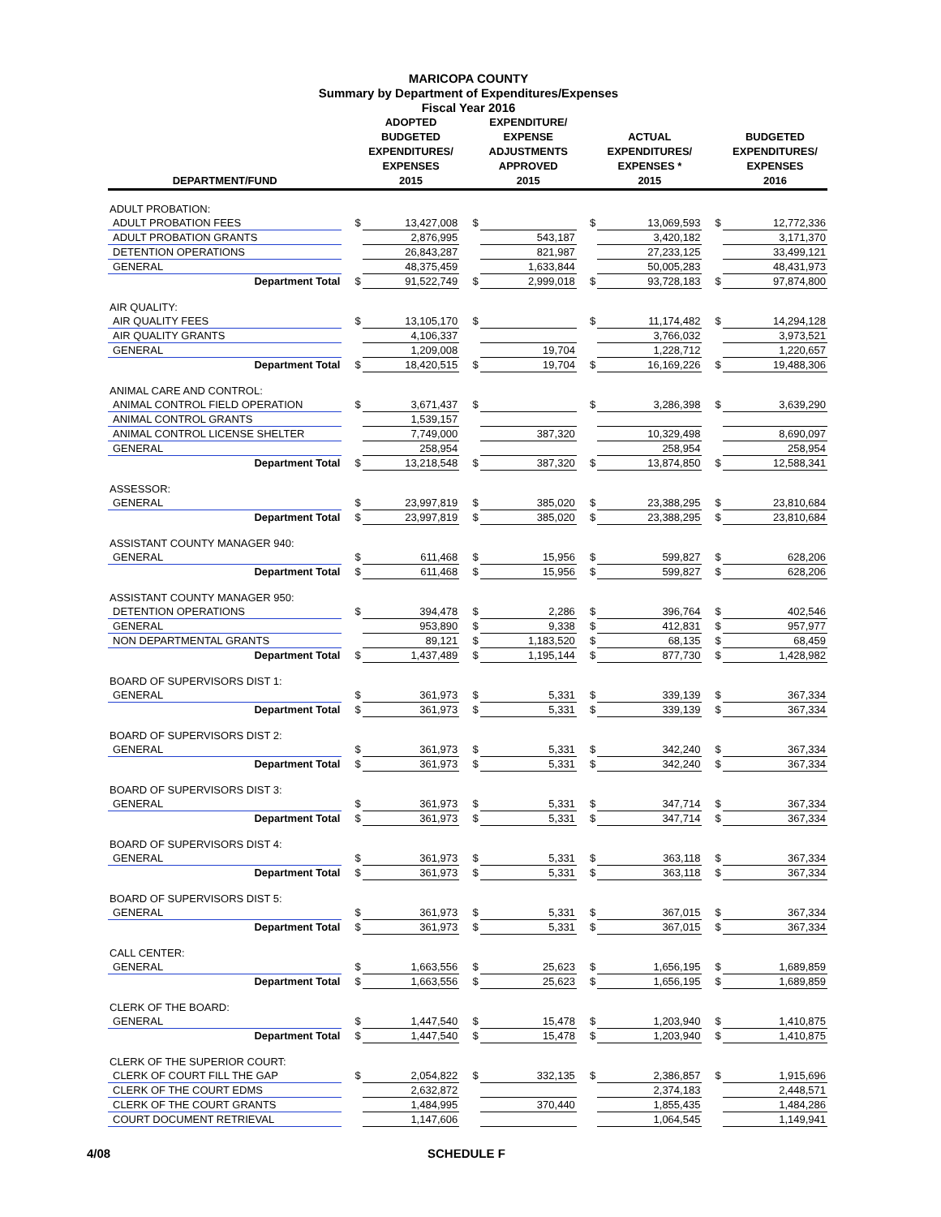MARICOPA COUNTY
Summary by Department of Expenditures/Expenses
Fiscal Year 2016
| DEPARTMENT/FUND | | ADOPTED BUDGETED EXPENDITURES/ EXPENSES 2015 | | EXPENDITURE/ EXPENSE ADJUSTMENTS APPROVED 2015 | | ACTUAL EXPENDITURES/ EXPENSES * 2015 | | BUDGETED EXPENDITURES/ EXPENSES 2016 |
| --- | --- | --- | --- | --- | --- | --- | --- | --- |
| ADULT PROBATION: | | | | | | | | |
| ADULT PROBATION FEES | $ | 13,427,008 | $ | | $ | 13,069,593 | $ | 12,772,336 |
| ADULT PROBATION GRANTS | | 2,876,995 | | 543,187 | | 3,420,182 | | 3,171,370 |
| DETENTION OPERATIONS | | 26,843,287 | | 821,987 | | 27,233,125 | | 33,499,121 |
| GENERAL | | 48,375,459 | | 1,633,844 | | 50,005,283 | | 48,431,973 |
| Department Total | $ | 91,522,749 | $ | 2,999,018 | $ | 93,728,183 | $ | 97,874,800 |
| AIR QUALITY: | | | | | | | | |
| AIR QUALITY FEES | $ | 13,105,170 | $ | | $ | 11,174,482 | $ | 14,294,128 |
| AIR QUALITY GRANTS | | 4,106,337 | | | | 3,766,032 | | 3,973,521 |
| GENERAL | | 1,209,008 | | 19,704 | | 1,228,712 | | 1,220,657 |
| Department Total | $ | 18,420,515 | $ | 19,704 | $ | 16,169,226 | $ | 19,488,306 |
| ANIMAL CARE AND CONTROL: | | | | | | | | |
| ANIMAL CONTROL FIELD OPERATION | $ | 3,671,437 | $ | | $ | 3,286,398 | $ | 3,639,290 |
| ANIMAL CONTROL GRANTS | | 1,539,157 | | | | | | |
| ANIMAL CONTROL LICENSE SHELTER | | 7,749,000 | | 387,320 | | 10,329,498 | | 8,690,097 |
| GENERAL | | 258,954 | | | | 258,954 | | 258,954 |
| Department Total | $ | 13,218,548 | $ | 387,320 | $ | 13,874,850 | $ | 12,588,341 |
| ASSESSOR: | | | | | | | | |
| GENERAL | $ | 23,997,819 | $ | 385,020 | $ | 23,388,295 | $ | 23,810,684 |
| Department Total | $ | 23,997,819 | $ | 385,020 | $ | 23,388,295 | $ | 23,810,684 |
| ASSISTANT COUNTY MANAGER 940: | | | | | | | | |
| GENERAL | $ | 611,468 | $ | 15,956 | $ | 599,827 | $ | 628,206 |
| Department Total | $ | 611,468 | $ | 15,956 | $ | 599,827 | $ | 628,206 |
| ASSISTANT COUNTY MANAGER 950: | | | | | | | | |
| DETENTION OPERATIONS | $ | 394,478 | $ | 2,286 | $ | 396,764 | $ | 402,546 |
| GENERAL | | 953,890 | $ | 9,338 | $ | 412,831 | $ | 957,977 |
| NON DEPARTMENTAL GRANTS | | 89,121 | $ | 1,183,520 | $ | 68,135 | $ | 68,459 |
| Department Total | $ | 1,437,489 | $ | 1,195,144 | $ | 877,730 | $ | 1,428,982 |
| BOARD OF SUPERVISORS DIST 1: | | | | | | | | |
| GENERAL | $ | 361,973 | $ | 5,331 | $ | 339,139 | $ | 367,334 |
| Department Total | $ | 361,973 | $ | 5,331 | $ | 339,139 | $ | 367,334 |
| BOARD OF SUPERVISORS DIST 2: | | | | | | | | |
| GENERAL | $ | 361,973 | $ | 5,331 | $ | 342,240 | $ | 367,334 |
| Department Total | $ | 361,973 | $ | 5,331 | $ | 342,240 | $ | 367,334 |
| BOARD OF SUPERVISORS DIST 3: | | | | | | | | |
| GENERAL | $ | 361,973 | $ | 5,331 | $ | 347,714 | $ | 367,334 |
| Department Total | $ | 361,973 | $ | 5,331 | $ | 347,714 | $ | 367,334 |
| BOARD OF SUPERVISORS DIST 4: | | | | | | | | |
| GENERAL | $ | 361,973 | $ | 5,331 | $ | 363,118 | $ | 367,334 |
| Department Total | $ | 361,973 | $ | 5,331 | $ | 363,118 | $ | 367,334 |
| BOARD OF SUPERVISORS DIST 5: | | | | | | | | |
| GENERAL | $ | 361,973 | $ | 5,331 | $ | 367,015 | $ | 367,334 |
| Department Total | $ | 361,973 | $ | 5,331 | $ | 367,015 | $ | 367,334 |
| CALL CENTER: | | | | | | | | |
| GENERAL | $ | 1,663,556 | $ | 25,623 | $ | 1,656,195 | $ | 1,689,859 |
| Department Total | $ | 1,663,556 | $ | 25,623 | $ | 1,656,195 | $ | 1,689,859 |
| CLERK OF THE BOARD: | | | | | | | | |
| GENERAL | $ | 1,447,540 | $ | 15,478 | $ | 1,203,940 | $ | 1,410,875 |
| Department Total | $ | 1,447,540 | $ | 15,478 | $ | 1,203,940 | $ | 1,410,875 |
| CLERK OF THE SUPERIOR COURT: | | | | | | | | |
| CLERK OF COURT FILL THE GAP | $ | 2,054,822 | $ | 332,135 | $ | 2,386,857 | $ | 1,915,696 |
| CLERK OF THE COURT EDMS | | 2,632,872 | | | | 2,374,183 | | 2,448,571 |
| CLERK OF THE COURT GRANTS | | 1,484,995 | | 370,440 | | 1,855,435 | | 1,484,286 |
| COURT DOCUMENT RETRIEVAL | | 1,147,606 | | | | 1,064,545 | | 1,149,941 |
4/08 SCHEDULE F